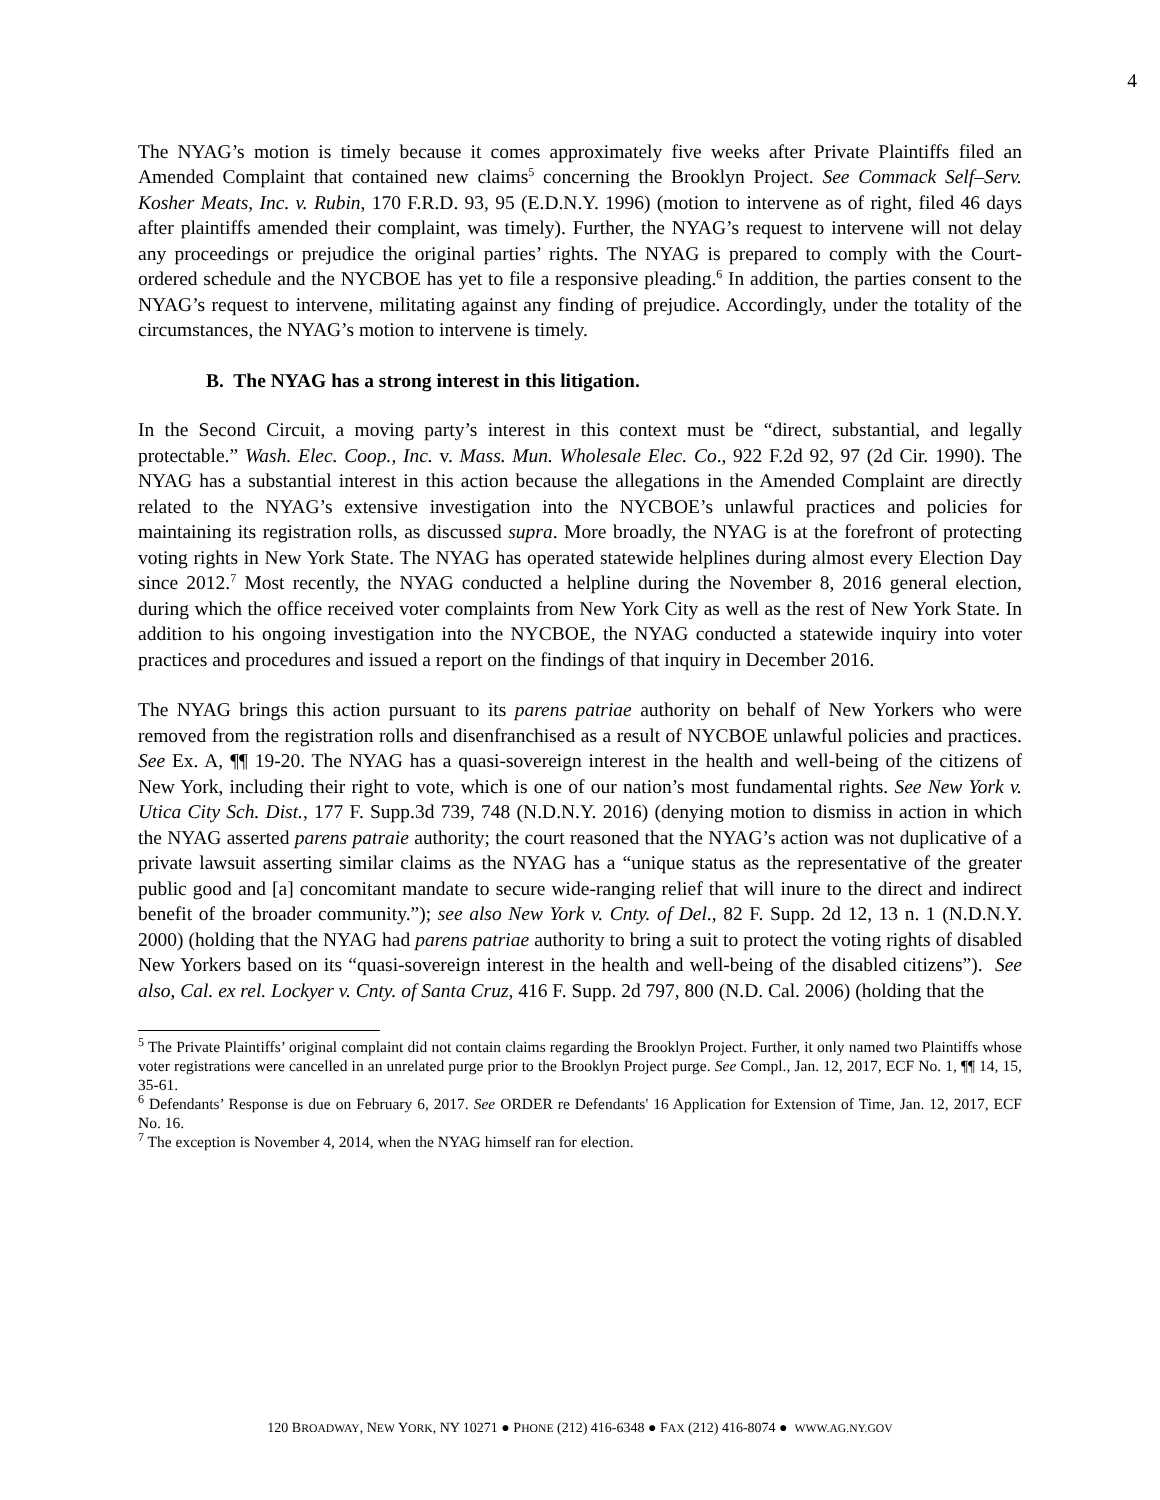4
The NYAG’s motion is timely because it comes approximately five weeks after Private Plaintiffs filed an Amended Complaint that contained new claims<sup>5</sup> concerning the Brooklyn Project. See Commack Self–Serv. Kosher Meats, Inc. v. Rubin, 170 F.R.D. 93, 95 (E.D.N.Y. 1996) (motion to intervene as of right, filed 46 days after plaintiffs amended their complaint, was timely). Further, the NYAG’s request to intervene will not delay any proceedings or prejudice the original parties’ rights. The NYAG is prepared to comply with the Court-ordered schedule and the NYCBOE has yet to file a responsive pleading.<sup>6</sup> In addition, the parties consent to the NYAG’s request to intervene, militating against any finding of prejudice. Accordingly, under the totality of the circumstances, the NYAG’s motion to intervene is timely.
B. The NYAG has a strong interest in this litigation.
In the Second Circuit, a moving party’s interest in this context must be “direct, substantial, and legally protectable.” Wash. Elec. Coop., Inc. v. Mass. Mun. Wholesale Elec. Co., 922 F.2d 92, 97 (2d Cir. 1990). The NYAG has a substantial interest in this action because the allegations in the Amended Complaint are directly related to the NYAG’s extensive investigation into the NYCBOE’s unlawful practices and policies for maintaining its registration rolls, as discussed supra. More broadly, the NYAG is at the forefront of protecting voting rights in New York State. The NYAG has operated statewide helplines during almost every Election Day since 2012.<sup>7</sup> Most recently, the NYAG conducted a helpline during the November 8, 2016 general election, during which the office received voter complaints from New York City as well as the rest of New York State. In addition to his ongoing investigation into the NYCBOE, the NYAG conducted a statewide inquiry into voter practices and procedures and issued a report on the findings of that inquiry in December 2016.
The NYAG brings this action pursuant to its parens patriae authority on behalf of New Yorkers who were removed from the registration rolls and disenfranchised as a result of NYCBOE unlawful policies and practices. See Ex. A, ¶¶ 19-20. The NYAG has a quasi-sovereign interest in the health and well-being of the citizens of New York, including their right to vote, which is one of our nation’s most fundamental rights. See New York v. Utica City Sch. Dist., 177 F. Supp.3d 739, 748 (N.D.N.Y. 2016) (denying motion to dismiss in action in which the NYAG asserted parens patraie authority; the court reasoned that the NYAG’s action was not duplicative of a private lawsuit asserting similar claims as the NYAG has a “unique status as the representative of the greater public good and [a] concomitant mandate to secure wide-ranging relief that will inure to the direct and indirect benefit of the broader community.”); see also New York v. Cnty. of Del., 82 F. Supp. 2d 12, 13 n. 1 (N.D.N.Y. 2000) (holding that the NYAG had parens patriae authority to bring a suit to protect the voting rights of disabled New Yorkers based on its “quasi-sovereign interest in the health and well-being of the disabled citizens”). See also, Cal. ex rel. Lockyer v. Cnty. of Santa Cruz, 416 F. Supp. 2d 797, 800 (N.D. Cal. 2006) (holding that the
<sup>5</sup> The Private Plaintiffs’ original complaint did not contain claims regarding the Brooklyn Project. Further, it only named two Plaintiffs whose voter registrations were cancelled in an unrelated purge prior to the Brooklyn Project purge. See Compl., Jan. 12, 2017, ECF No. 1, ¶¶ 14, 15, 35-61.
<sup>6</sup> Defendants’ Response is due on February 6, 2017. See ORDER re Defendants' 16 Application for Extension of Time, Jan. 12, 2017, ECF No. 16.
<sup>7</sup> The exception is November 4, 2014, when the NYAG himself ran for election.
120 BROADWAY, NEW YORK, NY 10271 ● PHONE (212) 416-6348 ● FAX (212) 416-8074 ● WWW.AG.NY.GOV